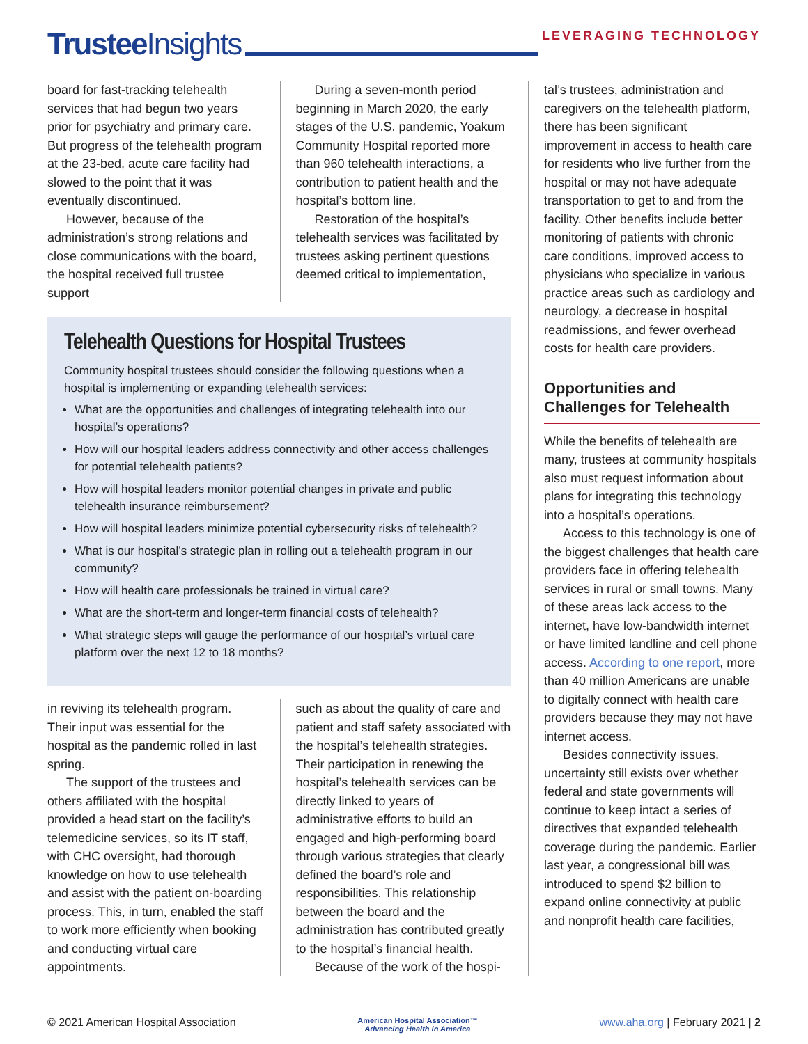Trustee Insights
LEVERAGING TECHNOLOGY
board for fast-tracking telehealth services that had begun two years prior for psychiatry and primary care. But progress of the telehealth program at the 23-bed, acute care facility had slowed to the point that it was eventually discontinued.
However, because of the administration’s strong relations and close communications with the board, the hospital received full trustee support
During a seven-month period beginning in March 2020, the early stages of the U.S. pandemic, Yoakum Community Hospital reported more than 960 telehealth interactions, a contribution to patient health and the hospital’s bottom line.
Restoration of the hospital’s telehealth services was facilitated by trustees asking pertinent questions deemed critical to implementation,
Telehealth Questions for Hospital Trustees
Community hospital trustees should consider the following questions when a hospital is implementing or expanding telehealth services:
What are the opportunities and challenges of integrating telehealth into our hospital’s operations?
How will our hospital leaders address connectivity and other access challenges for potential telehealth patients?
How will hospital leaders monitor potential changes in private and public telehealth insurance reimbursement?
How will hospital leaders minimize potential cybersecurity risks of telehealth?
What is our hospital’s strategic plan in rolling out a telehealth program in our community?
How will health care professionals be trained in virtual care?
What are the short-term and longer-term financial costs of telehealth?
What strategic steps will gauge the performance of our hospital’s virtual care platform over the next 12 to 18 months?
in reviving its telehealth program. Their input was essential for the hospital as the pandemic rolled in last spring.
The support of the trustees and others affiliated with the hospital provided a head start on the facility’s telemedicine services, so its IT staff, with CHC oversight, had thorough knowledge on how to use telehealth and assist with the patient on-boarding process. This, in turn, enabled the staff to work more efficiently when booking and conducting virtual care appointments.
such as about the quality of care and patient and staff safety associated with the hospital’s telehealth strategies. Their participation in renewing the hospital’s telehealth services can be directly linked to years of administrative efforts to build an engaged and high-performing board through various strategies that clearly defined the board’s role and responsibilities. This relationship between the board and the administration has contributed greatly to the hospital’s financial health.
Because of the work of the hospi-
tal’s trustees, administration and caregivers on the telehealth platform, there has been significant improvement in access to health care for residents who live further from the hospital or may not have adequate transportation to get to and from the facility. Other benefits include better monitoring of patients with chronic care conditions, improved access to physicians who specialize in various practice areas such as cardiology and neurology, a decrease in hospital readmissions, and fewer overhead costs for health care providers.
Opportunities and Challenges for Telehealth
While the benefits of telehealth are many, trustees at community hospitals also must request information about plans for integrating this technology into a hospital’s operations.
Access to this technology is one of the biggest challenges that health care providers face in offering telehealth services in rural or small towns. Many of these areas lack access to the internet, have low-bandwidth internet or have limited landline and cell phone access. According to one report, more than 40 million Americans are unable to digitally connect with health care providers because they may not have internet access.
Besides connectivity issues, uncertainty still exists over whether federal and state governments will continue to keep intact a series of directives that expanded telehealth coverage during the pandemic. Earlier last year, a congressional bill was introduced to spend $2 billion to expand online connectivity at public and nonprofit health care facilities,
© 2021 American Hospital Association American Hospital Association™
Advancing Health in America www.aha.org | February 2021 | 2